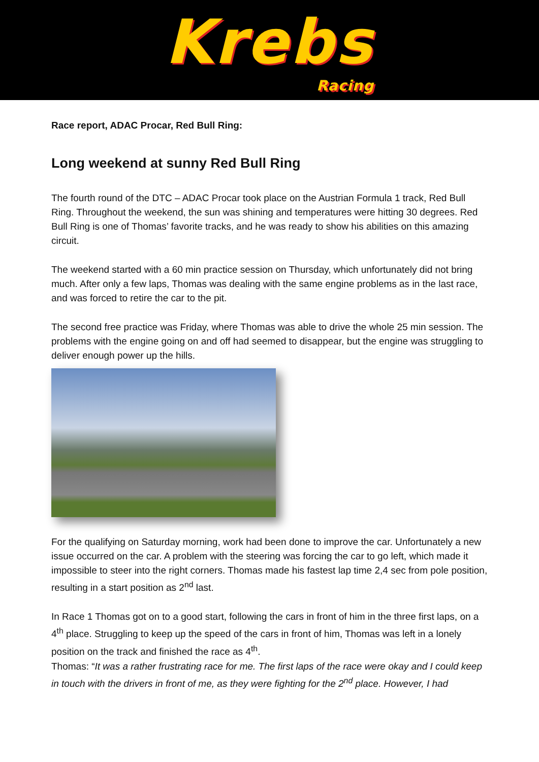Krebs
Racing
Race report, ADAC Procar, Red Bull Ring:
Long weekend at sunny Red Bull Ring
The fourth round of the DTC – ADAC Procar took place on the Austrian Formula 1 track, Red Bull Ring. Throughout the weekend, the sun was shining and temperatures were hitting 30 degrees. Red Bull Ring is one of Thomas’ favorite tracks, and he was ready to show his abilities on this amazing circuit.
The weekend started with a 60 min practice session on Thursday, which unfortunately did not bring much. After only a few laps, Thomas was dealing with the same engine problems as in the last race, and was forced to retire the car to the pit.
The second free practice was Friday, where Thomas was able to drive the whole 25 min session. The problems with the engine going on and off had seemed to disappear, but the engine was struggling to deliver enough power up the hills.
For the qualifying on Saturday morning, work had been done to improve the car. Unfortunately a new issue occurred on the car. A problem with the steering was forcing the car to go left, which made it impossible to steer into the right corners. Thomas made his fastest lap time 2,4 sec from pole position, resulting in a start position as 2<sup>nd</sup> last.
In Race 1 Thomas got on to a good start, following the cars in front of him in the three first laps, on a 4<sup>th</sup> place. Struggling to keep up the speed of the cars in front of him, Thomas was left in a lonely position on the track and finished the race as 4<sup>th</sup>.
Thomas: “It was a rather frustrating race for me. The first laps of the race were okay and I could keep in touch with the drivers in front of me, as they were fighting for the 2<sup>nd</sup> place. However, I had